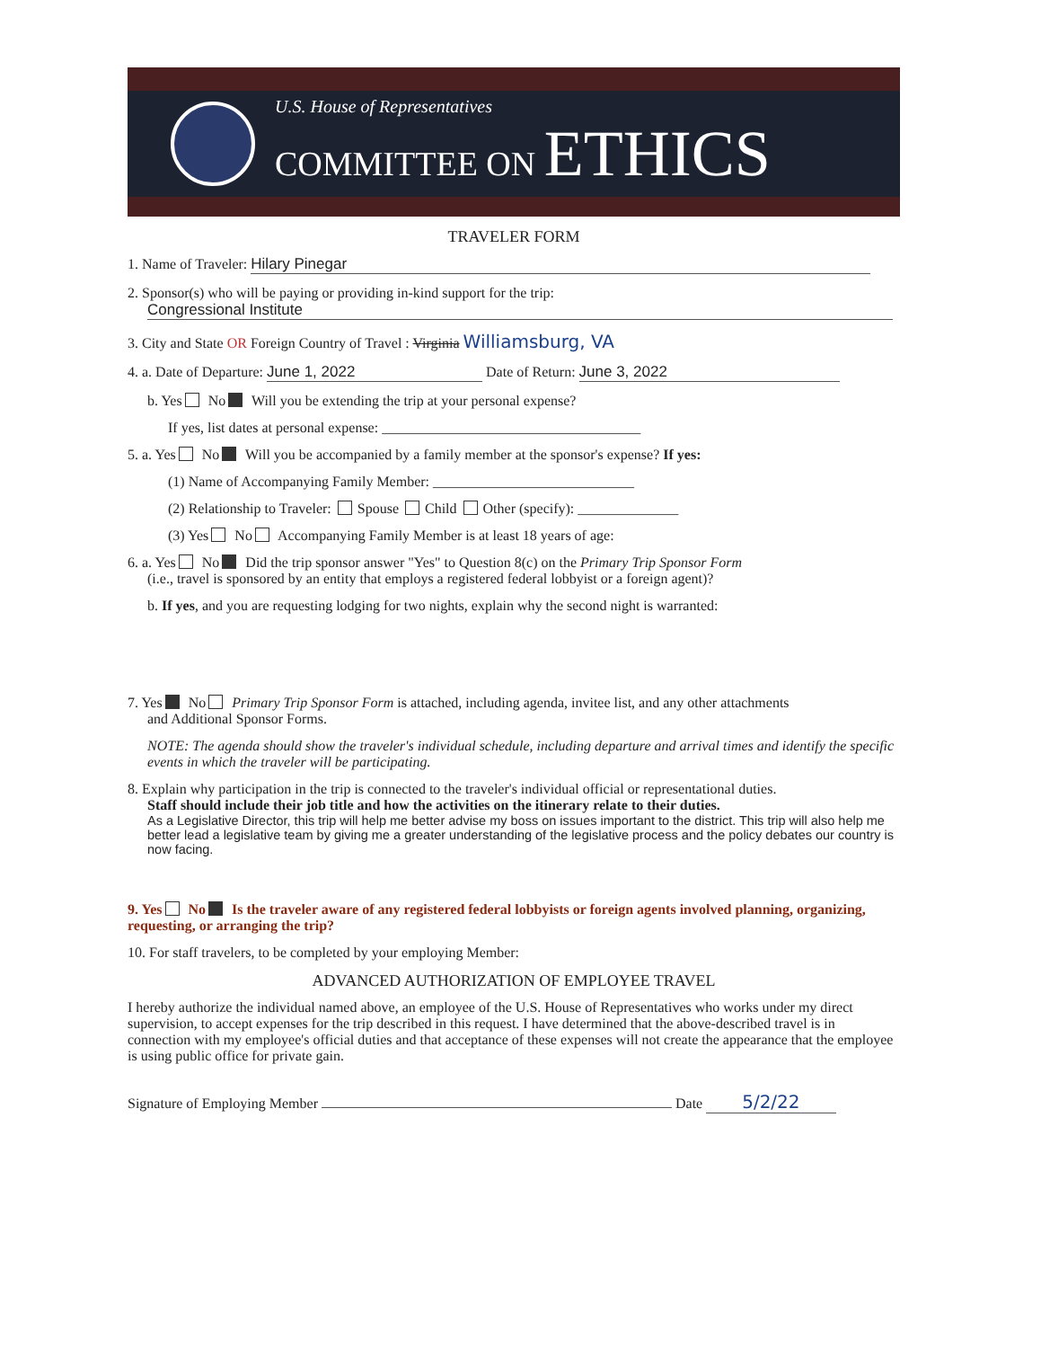U.S. House of Representatives
COMMITTEE ON ETHICS
TRAVELER FORM
1. Name of Traveler: Hilary Pinegar
2. Sponsor(s) who will be paying or providing in-kind support for the trip:
Congressional Institute
3. City and State OR Foreign Country of Travel : Virginia Williamsburg, VA
4. a. Date of Departure: June 1, 2022 Date of Return: June 3, 2022
b. Yes No Will you be extending the trip at your personal expense?
If yes, list dates at personal expense: ____________________________________
5. a. Yes No Will you be accompanied by a family member at the sponsor's expense? If yes:
(1) Name of Accompanying Family Member: ____________________________
(2) Relationship to Traveler: Spouse Child Other (specify): ______________
(3) Yes No Accompanying Family Member is at least 18 years of age:
6. a. Yes No Did the trip sponsor answer "Yes" to Question 8(c) on the Primary Trip Sponsor Form
(i.e., travel is sponsored by an entity that employs a registered federal lobbyist or a foreign agent)?
b. If yes, and you are requesting lodging for two nights, explain why the second night is warranted:
7. Yes No Primary Trip Sponsor Form is attached, including agenda, invitee list, and any other attachments
and Additional Sponsor Forms.
NOTE: The agenda should show the traveler's individual schedule, including departure and arrival times and identify the specific events in which the traveler will be participating.
8. Explain why participation in the trip is connected to the traveler's individual official or representational duties.
Staff should include their job title and how the activities on the itinerary relate to their duties.
As a Legislative Director, this trip will help me better advise my boss on issues important to the district. This trip will also help me better lead a legislative team by giving me a greater understanding of the legislative process and the policy debates our country is now facing.
9. Yes No Is the traveler aware of any registered federal lobbyists or foreign agents involved planning, organizing, requesting, or arranging the trip?
10. For staff travelers, to be completed by your employing Member:
ADVANCED AUTHORIZATION OF EMPLOYEE TRAVEL
I hereby authorize the individual named above, an employee of the U.S. House of Representatives who works under my direct supervision, to accept expenses for the trip described in this request. I have determined that the above-described travel is in connection with my employee's official duties and that acceptance of these expenses will not create the appearance that the employee is using public office for private gain.
Signature of Employing Member Date 5/2/22